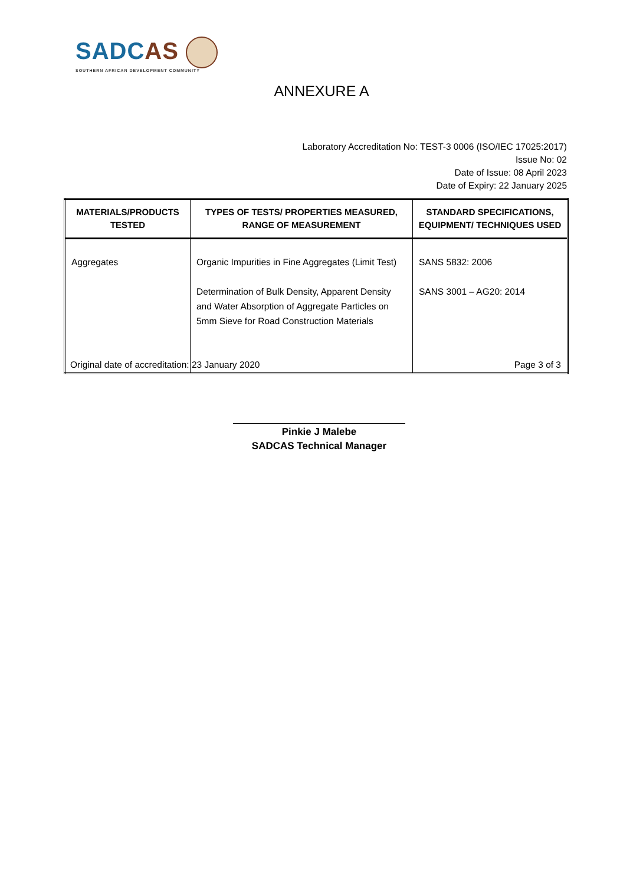SADC AS
SOUTHERN AFRICAN DEVELOPMENT COMMUNITY
ANNEXURE A
Laboratory Accreditation No: TEST-3 0006 (ISO/IEC 17025:2017)
Issue No: 02
Date of Issue: 08 April 2023
Date of Expiry: 22 January 2025
| MATERIALS/PRODUCTS TESTED | TYPES OF TESTS/ PROPERTIES MEASURED, RANGE OF MEASUREMENT | STANDARD SPECIFICATIONS, EQUIPMENT/ TECHNIQUES USED |
| --- | --- | --- |
| Aggregates | Organic Impurities in Fine Aggregates (Limit Test) Determination of Bulk Density, Apparent Density and Water Absorption of Aggregate Particles on 5mm Sieve for Road Construction Materials | SANS 5832: 2006 SANS 3001 – AG20: 2014 |
Original date of accreditation: 23 January 2020 Page 3 of 3
Pinkie J Malebe
SADCAS Technical Manager